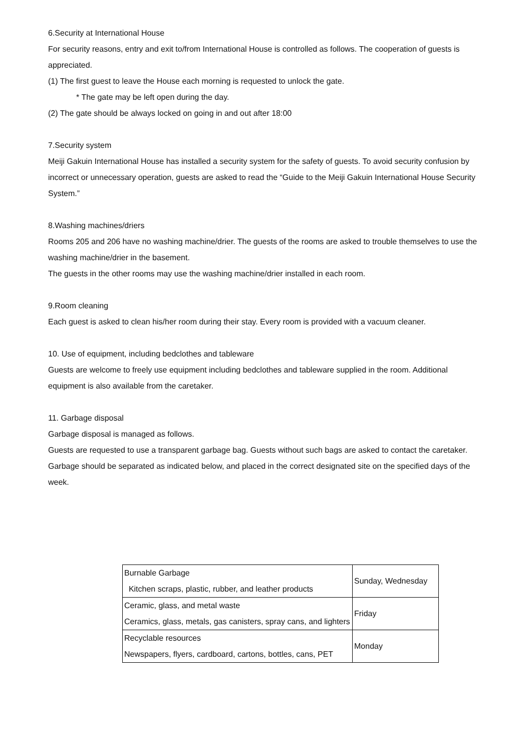6.Security at International House
For security reasons, entry and exit to/from International House is controlled as follows. The cooperation of guests is appreciated.
(1) The first guest to leave the House each morning is requested to unlock the gate.
* The gate may be left open during the day.
(2) The gate should be always locked on going in and out after 18:00
7.Security system
Meiji Gakuin International House has installed a security system for the safety of guests. To avoid security confusion by incorrect or unnecessary operation, guests are asked to read the “Guide to the Meiji Gakuin International House Security System.”
8.Washing machines/driers
Rooms 205 and 206 have no washing machine/drier. The guests of the rooms are asked to trouble themselves to use the washing machine/drier in the basement.
The guests in the other rooms may use the washing machine/drier installed in each room.
9.Room cleaning
Each guest is asked to clean his/her room during their stay. Every room is provided with a vacuum cleaner.
10. Use of equipment, including bedclothes and tableware
Guests are welcome to freely use equipment including bedclothes and tableware supplied in the room. Additional equipment is also available from the caretaker.
11. Garbage disposal
Garbage disposal is managed as follows.
Guests are requested to use a transparent garbage bag. Guests without such bags are asked to contact the caretaker.
Garbage should be separated as indicated below, and placed in the correct designated site on the specified days of the week.
| Burnable Garbage Kitchen scraps, plastic, rubber, and leather products | Sunday, Wednesday |
| Ceramic, glass, and metal waste Ceramics, glass, metals, gas canisters, spray cans, and lighters | Friday |
| Recyclable resources Newspapers, flyers, cardboard, cartons, bottles, cans, PET | Monday |